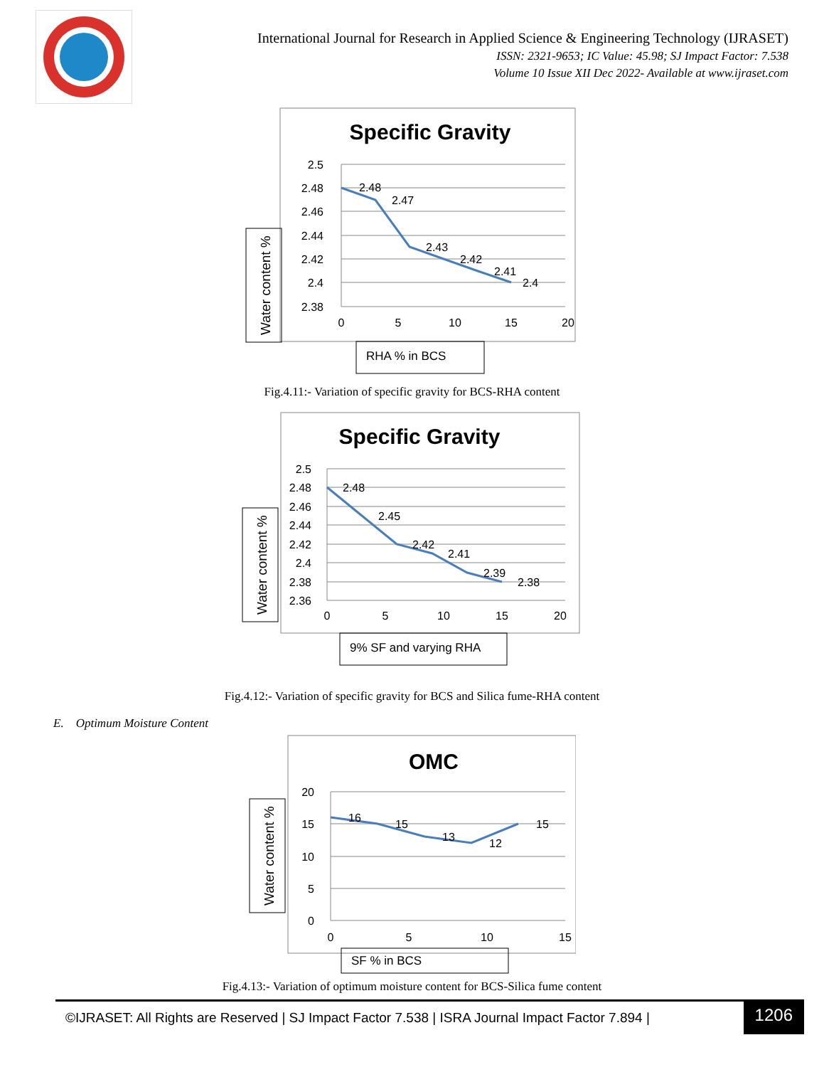International Journal for Research in Applied Science & Engineering Technology (IJRASET)
ISSN: 2321-9653; IC Value: 45.98; SJ Impact Factor: 7.538
Volume 10 Issue XII Dec 2022- Available at www.ijraset.com
Specific Gravity
Water content %
2.5
2.48
2.46
2.44
2.42
2.4
2.38
0
5
10
15
20
2.48
2.47
2.43
2.42
2.41
2.4
RHA % in BCS
Fig.4.11:- Variation of specific gravity for BCS-RHA content
Specific Gravity
Water content %
2.5
2.48
2.46
2.44
2.42
2.4
2.38
2.36
0
5
10
15
20
2.48
2.45
2.42
2.41
2.39
2.38
9% SF and varying RHA
Fig.4.12:- Variation of specific gravity for BCS and Silica fume-RHA content
E. Optimum Moisture Content
OMC
Water content %
20
15
10
5
0
0
5
10
15
16
15
13
12
15
SF % in BCS
Fig.4.13:- Variation of optimum moisture content for BCS-Silica fume content
©IJRASET: All Rights are Reserved | SJ Impact Factor 7.538 | ISRA Journal Impact Factor 7.894 |
1206